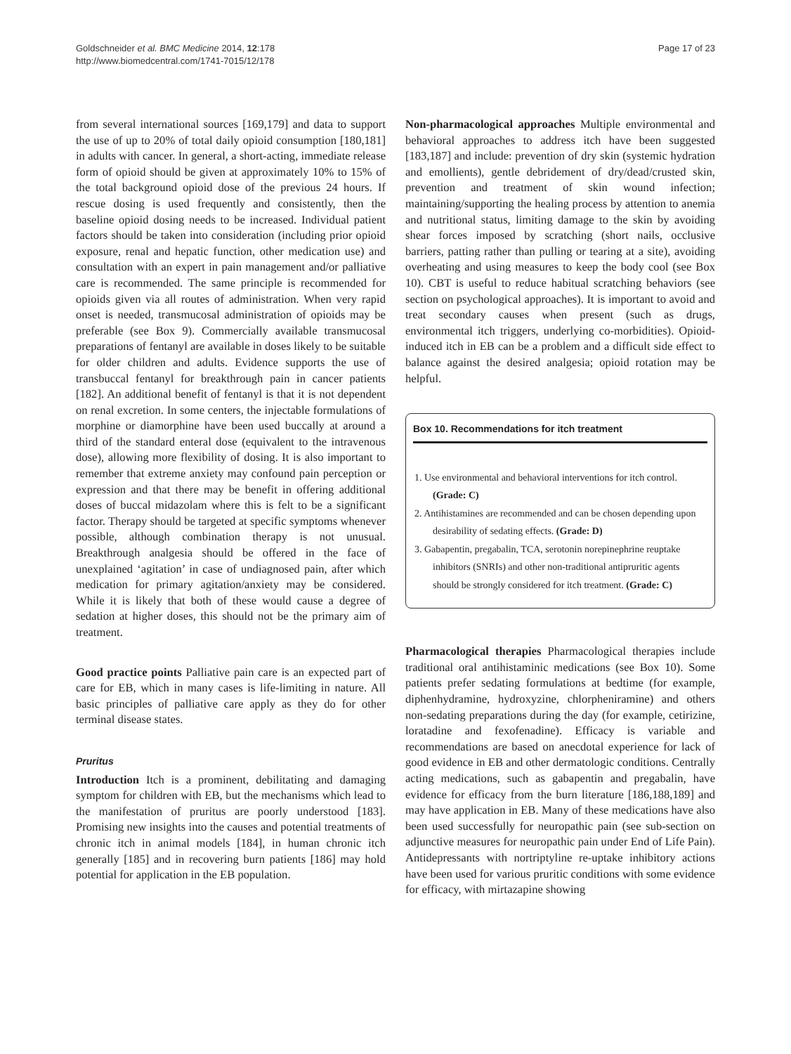Goldschneider et al. BMC Medicine 2014, 12:178
http://www.biomedcentral.com/1741-7015/12/178
Page 17 of 23
from several international sources [169,179] and data to support the use of up to 20% of total daily opioid consumption [180,181] in adults with cancer. In general, a short-acting, immediate release form of opioid should be given at approximately 10% to 15% of the total background opioid dose of the previous 24 hours. If rescue dosing is used frequently and consistently, then the baseline opioid dosing needs to be increased. Individual patient factors should be taken into consideration (including prior opioid exposure, renal and hepatic function, other medication use) and consultation with an expert in pain management and/or palliative care is recommended. The same principle is recommended for opioids given via all routes of administration. When very rapid onset is needed, transmucosal administration of opioids may be preferable (see Box 9). Commercially available transmucosal preparations of fentanyl are available in doses likely to be suitable for older children and adults. Evidence supports the use of transbuccal fentanyl for breakthrough pain in cancer patients [182]. An additional benefit of fentanyl is that it is not dependent on renal excretion. In some centers, the injectable formulations of morphine or diamorphine have been used buccally at around a third of the standard enteral dose (equivalent to the intravenous dose), allowing more flexibility of dosing. It is also important to remember that extreme anxiety may confound pain perception or expression and that there may be benefit in offering additional doses of buccal midazolam where this is felt to be a significant factor. Therapy should be targeted at specific symptoms whenever possible, although combination therapy is not unusual. Breakthrough analgesia should be offered in the face of unexplained ‘agitation’ in case of undiagnosed pain, after which medication for primary agitation/anxiety may be considered. While it is likely that both of these would cause a degree of sedation at higher doses, this should not be the primary aim of treatment.
Good practice points Palliative pain care is an expected part of care for EB, which in many cases is life-limiting in nature. All basic principles of palliative care apply as they do for other terminal disease states.
Pruritus
Introduction Itch is a prominent, debilitating and damaging symptom for children with EB, but the mechanisms which lead to the manifestation of pruritus are poorly understood [183]. Promising new insights into the causes and potential treatments of chronic itch in animal models [184], in human chronic itch generally [185] and in recovering burn patients [186] may hold potential for application in the EB population.
Non-pharmacological approaches Multiple environmental and behavioral approaches to address itch have been suggested [183,187] and include: prevention of dry skin (systemic hydration and emollients), gentle debridement of dry/dead/crusted skin, prevention and treatment of skin wound infection; maintaining/supporting the healing process by attention to anemia and nutritional status, limiting damage to the skin by avoiding shear forces imposed by scratching (short nails, occlusive barriers, patting rather than pulling or tearing at a site), avoiding overheating and using measures to keep the body cool (see Box 10). CBT is useful to reduce habitual scratching behaviors (see section on psychological approaches). It is important to avoid and treat secondary causes when present (such as drugs, environmental itch triggers, underlying co-morbidities). Opioid-induced itch in EB can be a problem and a difficult side effect to balance against the desired analgesia; opioid rotation may be helpful.
Box 10. Recommendations for itch treatment
1. Use environmental and behavioral interventions for itch control. (Grade: C)
2. Antihistamines are recommended and can be chosen depending upon desirability of sedating effects. (Grade: D)
3. Gabapentin, pregabalin, TCA, serotonin norepinephrine reuptake inhibitors (SNRIs) and other non-traditional antipruritic agents should be strongly considered for itch treatment. (Grade: C)
Pharmacological therapies Pharmacological therapies include traditional oral antihistaminic medications (see Box 10). Some patients prefer sedating formulations at bedtime (for example, diphenhydramine, hydroxyzine, chlorpheniramine) and others non-sedating preparations during the day (for example, cetirizine, loratadine and fexofenadine). Efficacy is variable and recommendations are based on anecdotal experience for lack of good evidence in EB and other dermatologic conditions. Centrally acting medications, such as gabapentin and pregabalin, have evidence for efficacy from the burn literature [186,188,189] and may have application in EB. Many of these medications have also been used successfully for neuropathic pain (see sub-section on adjunctive measures for neuropathic pain under End of Life Pain). Antidepressants with nortriptyline re-uptake inhibitory actions have been used for various pruritic conditions with some evidence for efficacy, with mirtazapine showing